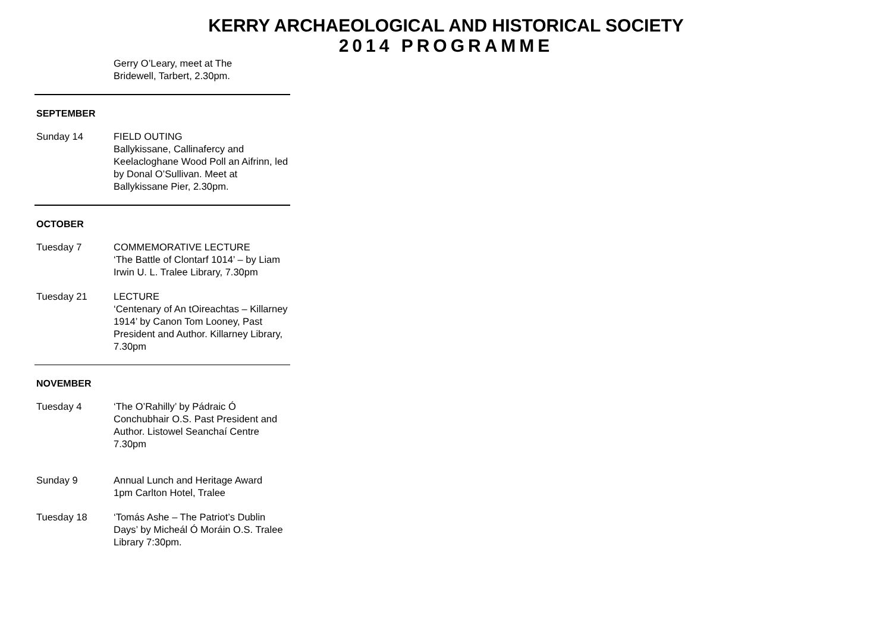KERRY ARCHAEOLOGICAL AND HISTORICAL SOCIETY
2014 PROGRAMME
Gerry O’Leary, meet at The
Bridewell, Tarbert, 2.30pm.
SEPTEMBER
Sunday 14 FIELD OUTING
Ballykissane, Callinafercy and Keelacloghane Wood Poll an Aifrinn, led by Donal O’Sullivan. Meet at Ballykissane Pier, 2.30pm.
OCTOBER
Tuesday 7 COMMEMORATIVE LECTURE
‘The Battle of Clontarf 1014’ – by Liam Irwin U. L. Tralee Library, 7.30pm
Tuesday 21 LECTURE
‘Centenary of An tOireachtas – Killarney 1914’ by Canon Tom Looney, Past President and Author. Killarney Library, 7.30pm
NOVEMBER
Tuesday 4 ‘The O’Rahilly’ by Pádraic Ó Conchubhair O.S. Past President and Author. Listowel Seanchaí Centre 7.30pm
Sunday 9 Annual Lunch and Heritage Award
1pm Carlton Hotel, Tralee
Tuesday 18 ‘Tomás Ashe – The Patriot’s Dublin Days’ by Micheál Ó Moráin O.S. Tralee Library 7:30pm.